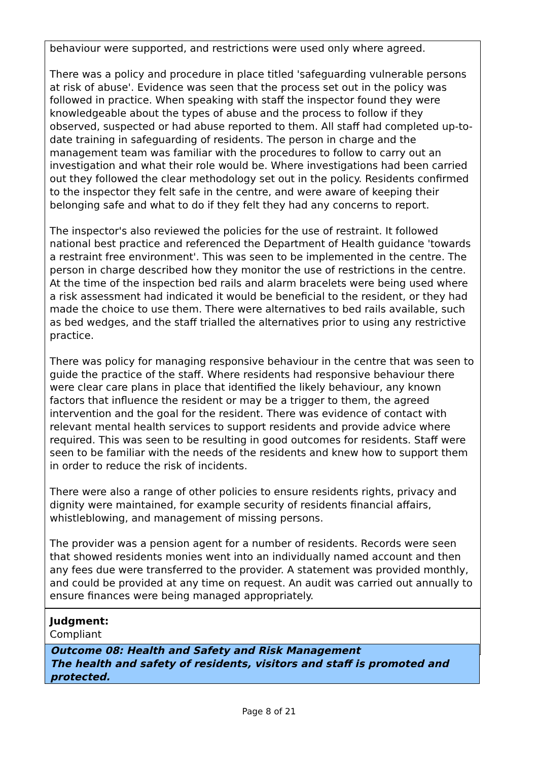behaviour were supported, and restrictions were used only where agreed.
There was a policy and procedure in place titled 'safeguarding vulnerable persons at risk of abuse'. Evidence was seen that the process set out in the policy was followed in practice. When speaking with staff the inspector found they were knowledgeable about the types of abuse and the process to follow if they observed, suspected or had abuse reported to them. All staff had completed up-to-date training in safeguarding of residents. The person in charge and the management team was familiar with the procedures to follow to carry out an investigation and what their role would be. Where investigations had been carried out they followed the clear methodology set out in the policy. Residents confirmed to the inspector they felt safe in the centre, and were aware of keeping their belonging safe and what to do if they felt they had any concerns to report.
The inspector's also reviewed the policies for the use of restraint. It followed national best practice and referenced the Department of Health guidance 'towards a restraint free environment'. This was seen to be implemented in the centre. The person in charge described how they monitor the use of restrictions in the centre. At the time of the inspection bed rails and alarm bracelets were being used where a risk assessment had indicated it would be beneficial to the resident, or they had made the choice to use them. There were alternatives to bed rails available, such as bed wedges, and the staff trialled the alternatives prior to using any restrictive practice.
There was policy for managing responsive behaviour in the centre that was seen to guide the practice of the staff. Where residents had responsive behaviour there were clear care plans in place that identified the likely behaviour, any known factors that influence the resident or may be a trigger to them, the agreed intervention and the goal for the resident. There was evidence of contact with relevant mental health services to support residents and provide advice where required. This was seen to be resulting in good outcomes for residents. Staff were seen to be familiar with the needs of the residents and knew how to support them in order to reduce the risk of incidents.
There were also a range of other policies to ensure residents rights, privacy and dignity were maintained, for example security of residents financial affairs, whistleblowing, and management of missing persons.
The provider was a pension agent for a number of residents. Records were seen that showed residents monies went into an individually named account and then any fees due were transferred to the provider. A statement was provided monthly, and could be provided at any time on request. An audit was carried out annually to ensure finances were being managed appropriately.
Judgment:
Compliant
Outcome 08: Health and Safety and Risk Management
The health and safety of residents, visitors and staff is promoted and protected.
Page 8 of 21